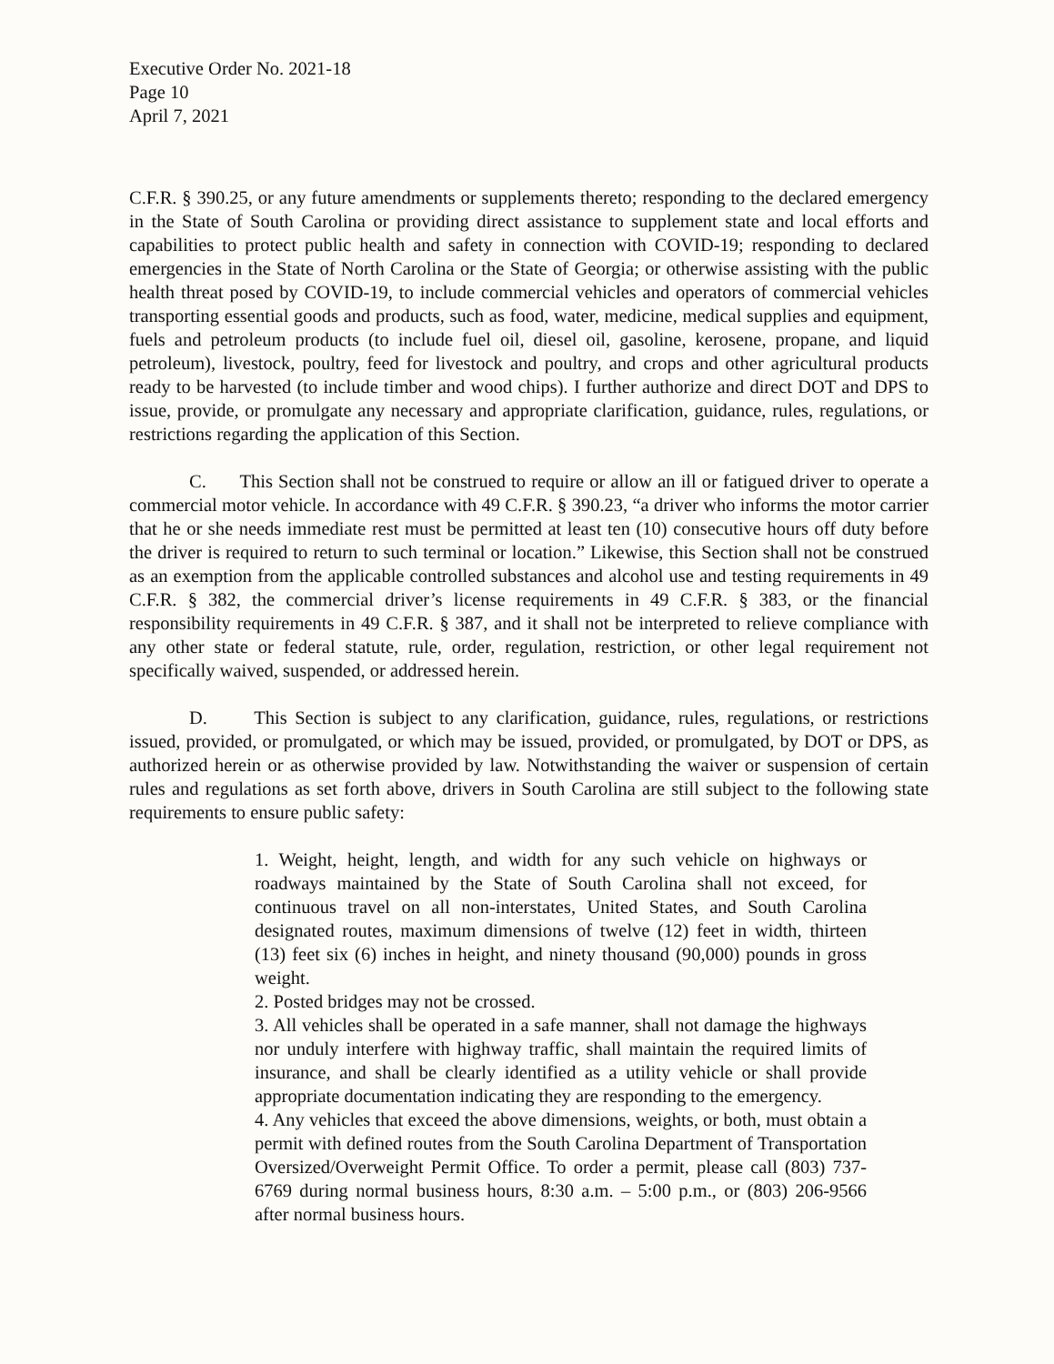Executive Order No. 2021-18
Page 10
April 7, 2021
C.F.R. § 390.25, or any future amendments or supplements thereto; responding to the declared emergency in the State of South Carolina or providing direct assistance to supplement state and local efforts and capabilities to protect public health and safety in connection with COVID-19; responding to declared emergencies in the State of North Carolina or the State of Georgia; or otherwise assisting with the public health threat posed by COVID-19, to include commercial vehicles and operators of commercial vehicles transporting essential goods and products, such as food, water, medicine, medical supplies and equipment, fuels and petroleum products (to include fuel oil, diesel oil, gasoline, kerosene, propane, and liquid petroleum), livestock, poultry, feed for livestock and poultry, and crops and other agricultural products ready to be harvested (to include timber and wood chips). I further authorize and direct DOT and DPS to issue, provide, or promulgate any necessary and appropriate clarification, guidance, rules, regulations, or restrictions regarding the application of this Section.
C. This Section shall not be construed to require or allow an ill or fatigued driver to operate a commercial motor vehicle. In accordance with 49 C.F.R. § 390.23, “a driver who informs the motor carrier that he or she needs immediate rest must be permitted at least ten (10) consecutive hours off duty before the driver is required to return to such terminal or location.” Likewise, this Section shall not be construed as an exemption from the applicable controlled substances and alcohol use and testing requirements in 49 C.F.R. § 382, the commercial driver’s license requirements in 49 C.F.R. § 383, or the financial responsibility requirements in 49 C.F.R. § 387, and it shall not be interpreted to relieve compliance with any other state or federal statute, rule, order, regulation, restriction, or other legal requirement not specifically waived, suspended, or addressed herein.
D. This Section is subject to any clarification, guidance, rules, regulations, or restrictions issued, provided, or promulgated, or which may be issued, provided, or promulgated, by DOT or DPS, as authorized herein or as otherwise provided by law. Notwithstanding the waiver or suspension of certain rules and regulations as set forth above, drivers in South Carolina are still subject to the following state requirements to ensure public safety:
1. Weight, height, length, and width for any such vehicle on highways or roadways maintained by the State of South Carolina shall not exceed, for continuous travel on all non-interstates, United States, and South Carolina designated routes, maximum dimensions of twelve (12) feet in width, thirteen (13) feet six (6) inches in height, and ninety thousand (90,000) pounds in gross weight.
2. Posted bridges may not be crossed.
3. All vehicles shall be operated in a safe manner, shall not damage the highways nor unduly interfere with highway traffic, shall maintain the required limits of insurance, and shall be clearly identified as a utility vehicle or shall provide appropriate documentation indicating they are responding to the emergency.
4. Any vehicles that exceed the above dimensions, weights, or both, must obtain a permit with defined routes from the South Carolina Department of Transportation Oversized/Overweight Permit Office. To order a permit, please call (803) 737-6769 during normal business hours, 8:30 a.m. – 5:00 p.m., or (803) 206-9566 after normal business hours.